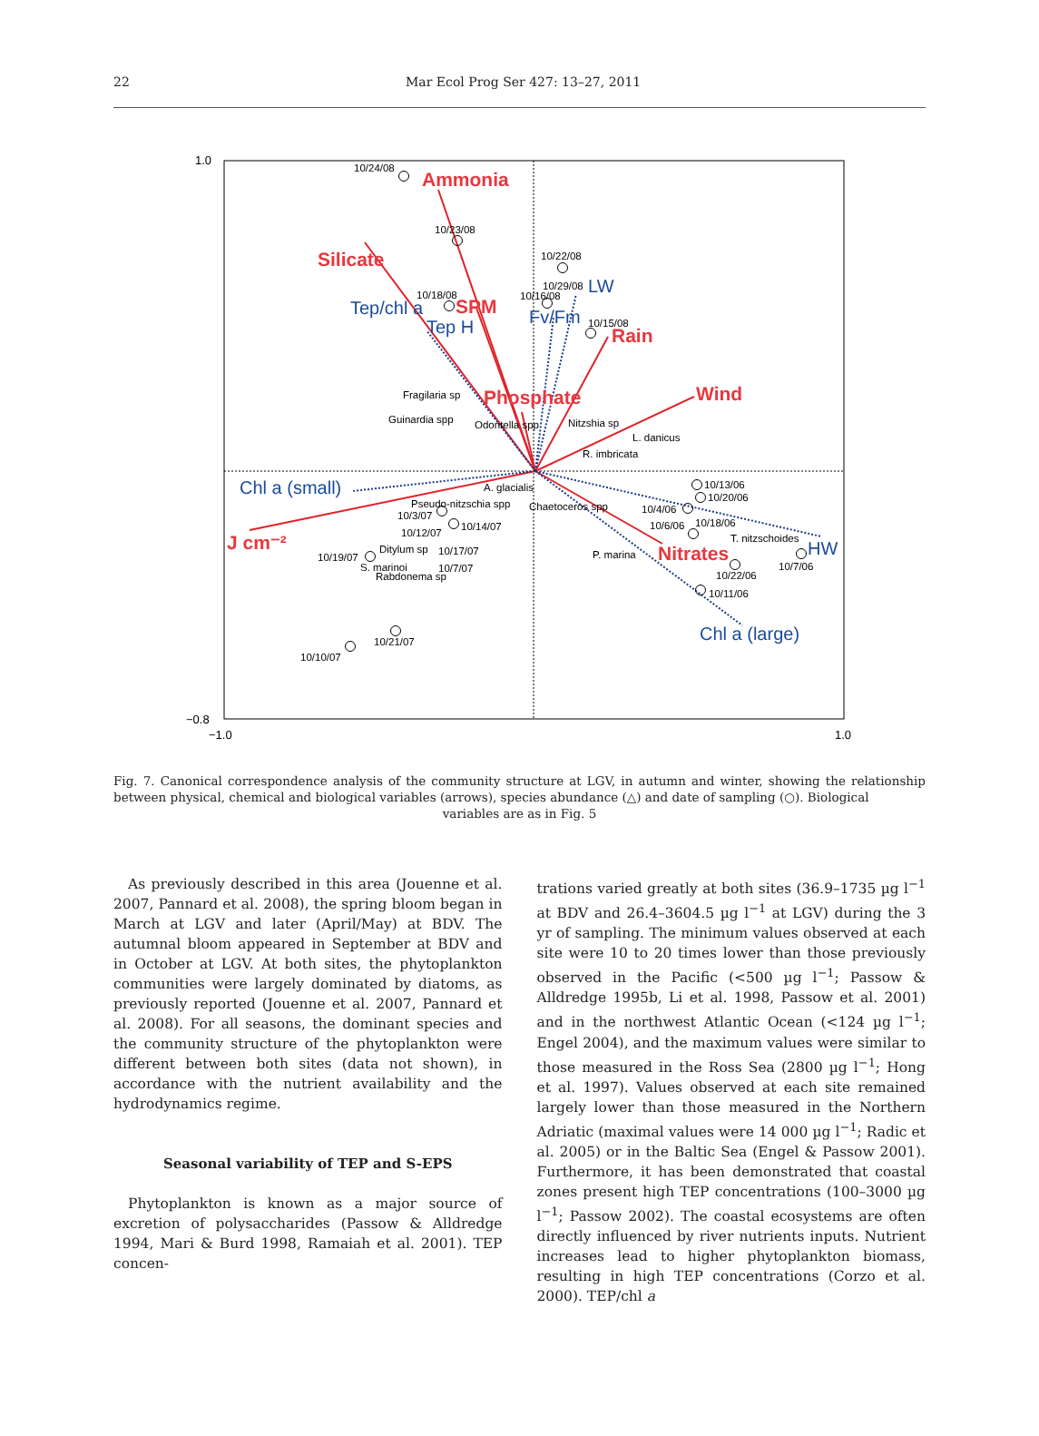22 Mar Ecol Prog Ser 427: 13–27, 2011
1.0
−0.8
−1.0
1.0
Ammonia
Silicate
SPM
Rain
Phosphate
Wind
J cm⁻²
Nitrates
Tep/chl a
Tep H
Fv/Fm
LW
Chl a (small)
HW
Chl a (large)
10/24/08
10/23/08
10/22/08
10/18/08
10/29/08
10/16/08
10/15/08
Fragilaria sp
Guinardia spp
Odontella spp
Nitzshia sp
L. danicus
R. imbricata
A. glacialis
10/13/06
10/20/06
Pseudo-nitzschia spp
Chaetoceros spp
10/4/06
10/3/07
10/14/07
10/6/06
10/18/06
10/12/07
T. nitzschoides
Ditylum sp
10/17/07
10/19/07
P. marina
10/7/06
S. marinoi
10/7/07
Rabdonema sp
10/22/06
10/11/06
10/21/07
10/10/07
Fig. 7. Canonical correspondence analysis of the community structure at LGV, in autumn and winter, showing the relationship between physical, chemical and biological variables (arrows), species abundance (△) and date of sampling (○). Biological
variables are as in Fig. 5
As previously described in this area (Jouenne et al. 2007, Pannard et al. 2008), the spring bloom began in March at LGV and later (April/May) at BDV. The autumnal bloom appeared in September at BDV and in October at LGV. At both sites, the phytoplankton communities were largely dominated by diatoms, as previously reported (Jouenne et al. 2007, Pannard et al. 2008). For all seasons, the dominant species and the community structure of the phytoplankton were different between both sites (data not shown), in accordance with the nutrient availability and the hydrodynamics regime.
Seasonal variability of TEP and S-EPS
Phytoplankton is known as a major source of excretion of polysaccharides (Passow & Alldredge 1994, Mari & Burd 1998, Ramaiah et al. 2001). TEP concen-
trations varied greatly at both sites (36.9–1735 µg l<sup>−1</sup> at BDV and 26.4–3604.5 µg l<sup>−1</sup> at LGV) during the 3 yr of sampling. The minimum values observed at each site were 10 to 20 times lower than those previously observed in the Pacific (<500 µg l<sup>−1</sup>; Passow & Alldredge 1995b, Li et al. 1998, Passow et al. 2001) and in the northwest Atlantic Ocean (<124 µg l<sup>−1</sup>; Engel 2004), and the maximum values were similar to those measured in the Ross Sea (2800 µg l<sup>−1</sup>; Hong et al. 1997). Values observed at each site remained largely lower than those measured in the Northern Adriatic (maximal values were 14 000 µg l<sup>−1</sup>; Radic et al. 2005) or in the Baltic Sea (Engel & Passow 2001). Furthermore, it has been demonstrated that coastal zones present high TEP concentrations (100–3000 µg l<sup>−1</sup>; Passow 2002). The coastal ecosystems are often directly influenced by river nutrients inputs. Nutrient increases lead to higher phytoplankton biomass, resulting in high TEP concentrations (Corzo et al. 2000). TEP/chl a